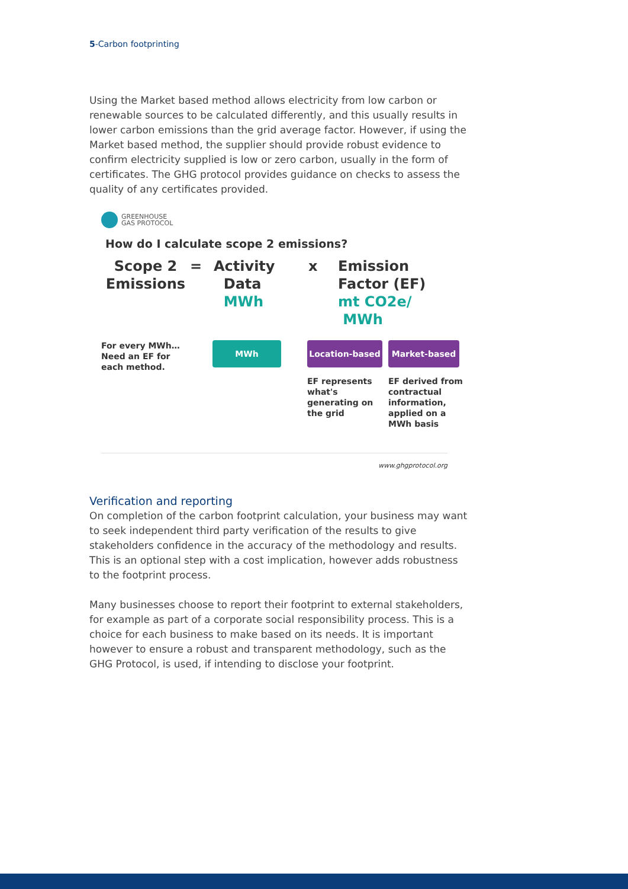5-Carbon footprinting
Using the Market based method allows electricity from low carbon or renewable sources to be calculated differently, and this usually results in lower carbon emissions than the grid average factor. However, if using the Market based method, the supplier should provide robust evidence to confirm electricity supplied is low or zero carbon, usually in the form of certificates. The GHG protocol provides guidance on checks to assess the quality of any certificates provided.
GREENHOUSE
GAS PROTOCOL
How do I calculate scope 2 emissions?
Scope 2
Emissions
=
Activity
Data
MWh
x
Emission
Factor (EF)
mt CO2e/
MWh
For every MWh…
Need an EF for
each method.
MWh
Location-based
EF represents what's generating on the grid
Market-based
EF derived from contractual information, applied on a MWh basis
www.ghgprotocol.org
Verification and reporting
On completion of the carbon footprint calculation, your business may want to seek independent third party verification of the results to give stakeholders confidence in the accuracy of the methodology and results. This is an optional step with a cost implication, however adds robustness to the footprint process.
Many businesses choose to report their footprint to external stakeholders, for example as part of a corporate social responsibility process. This is a choice for each business to make based on its needs. It is important however to ensure a robust and transparent methodology, such as the GHG Protocol, is used, if intending to disclose your footprint.